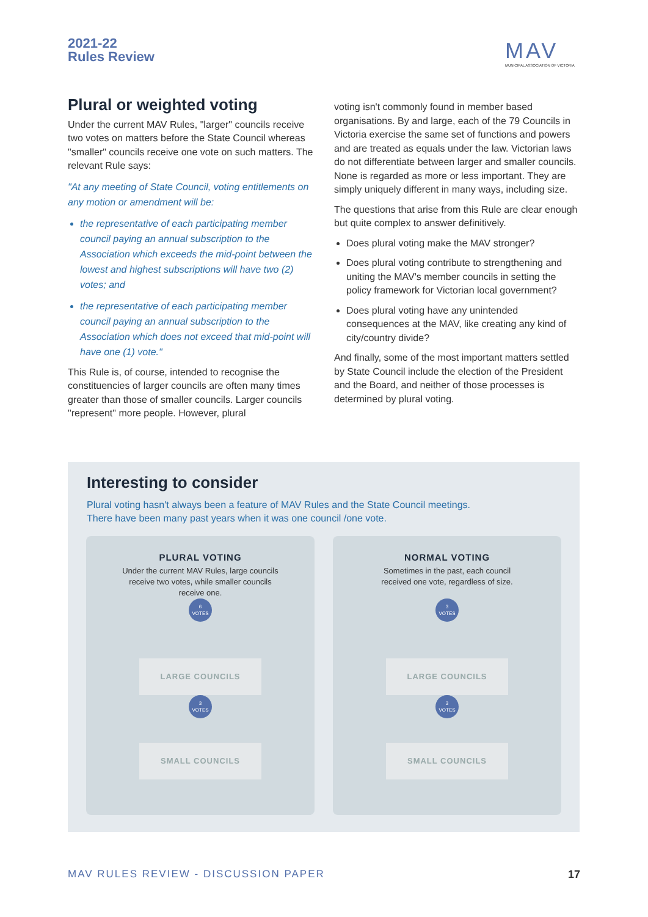2021-22
Rules Review
MAV
MUNICIPAL ASSOCIATION OF VICTORIA
Plural or weighted voting
Under the current MAV Rules, "larger" councils receive two votes on matters before the State Council whereas "smaller" councils receive one vote on such matters. The relevant Rule says:
"At any meeting of State Council, voting entitlements on any motion or amendment will be:
the representative of each participating member council paying an annual subscription to the Association which exceeds the mid-point between the lowest and highest subscriptions will have two (2) votes; and
the representative of each participating member council paying an annual subscription to the Association which does not exceed that mid-point will have one (1) vote."
This Rule is, of course, intended to recognise the constituencies of larger councils are often many times greater than those of smaller councils. Larger councils "represent" more people. However, plural
voting isn't commonly found in member based organisations. By and large, each of the 79 Councils in Victoria exercise the same set of functions and powers and are treated as equals under the law. Victorian laws do not differentiate between larger and smaller councils. None is regarded as more or less important. They are simply uniquely different in many ways, including size.
The questions that arise from this Rule are clear enough but quite complex to answer definitively.
Does plural voting make the MAV stronger?
Does plural voting contribute to strengthening and uniting the MAV's member councils in setting the policy framework for Victorian local government?
Does plural voting have any unintended consequences at the MAV, like creating any kind of city/country divide?
And finally, some of the most important matters settled by State Council include the election of the President and the Board, and neither of those processes is determined by plural voting.
Interesting to consider
Plural voting hasn't always been a feature of MAV Rules and the State Council meetings.
There have been many past years when it was one council /one vote.
PLURAL VOTING
Under the current MAV Rules, large councils
receive two votes, while smaller councils
receive one.
6
VOTES
LARGE COUNCILS
3
VOTES
SMALL COUNCILS
NORMAL VOTING
Sometimes in the past, each council
received one vote, regardless of size.
3
VOTES
LARGE COUNCILS
3
VOTES
SMALL COUNCILS
MAV RULES REVIEW - DISCUSSION PAPER
17